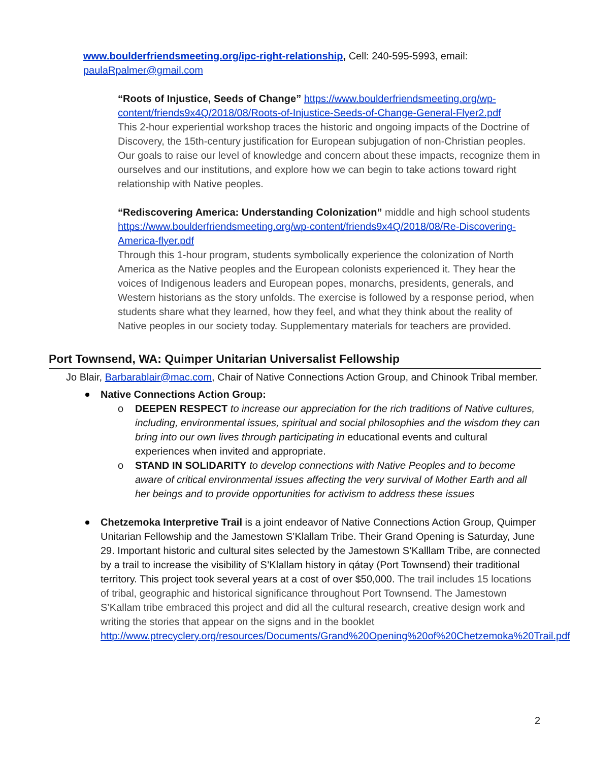www.boulderfriendsmeeting.org/ipc-right-relationship, Cell: 240-595-5993, email: paulaRpalmer@gmail.com
“Roots of Injustice, Seeds of Change” https://www.boulderfriendsmeeting.org/wp-content/friends9x4Q/2018/08/Roots-of-Injustice-Seeds-of-Change-General-Flyer2.pdf
This 2-hour experiential workshop traces the historic and ongoing impacts of the Doctrine of Discovery, the 15th-century justification for European subjugation of non-Christian peoples. Our goals to raise our level of knowledge and concern about these impacts, recognize them in ourselves and our institutions, and explore how we can begin to take actions toward right relationship with Native peoples.
“Rediscovering America: Understanding Colonization” middle and high school students https://www.boulderfriendsmeeting.org/wp-content/friends9x4Q/2018/08/Re-Discovering-America-flyer.pdf
Through this 1-hour program, students symbolically experience the colonization of North America as the Native peoples and the European colonists experienced it. They hear the voices of Indigenous leaders and European popes, monarchs, presidents, generals, and Western historians as the story unfolds. The exercise is followed by a response period, when students share what they learned, how they feel, and what they think about the reality of Native peoples in our society today. Supplementary materials for teachers are provided.
Port Townsend, WA: Quimper Unitarian Universalist Fellowship
Jo Blair, Barbarablair@mac.com, Chair of Native Connections Action Group, and Chinook Tribal member.
Native Connections Action Group:
o DEEPEN RESPECT to increase our appreciation for the rich traditions of Native cultures, including, environmental issues, spiritual and social philosophies and the wisdom they can bring into our own lives through participating in educational events and cultural experiences when invited and appropriate.
o STAND IN SOLIDARITY to develop connections with Native Peoples and to become aware of critical environmental issues affecting the very survival of Mother Earth and all her beings and to provide opportunities for activism to address these issues
Chetzemoka Interpretive Trail is a joint endeavor of Native Connections Action Group, Quimper Unitarian Fellowship and the Jamestown S’Klallam Tribe. Their Grand Opening is Saturday, June 29. Important historic and cultural sites selected by the Jamestown S’Kalllam Tribe, are connected by a trail to increase the visibility of S’Klallam history in qátay (Port Townsend) their traditional territory. This project took several years at a cost of over $50,000. The trail includes 15 locations of tribal, geographic and historical significance throughout Port Townsend. The Jamestown S’Kallam tribe embraced this project and did all the cultural research, creative design work and writing the stories that appear on the signs and in the booklet http://www.ptrecyclery.org/resources/Documents/Grand%20Opening%20of%20Chetzemoka%20Trail.pdf
2